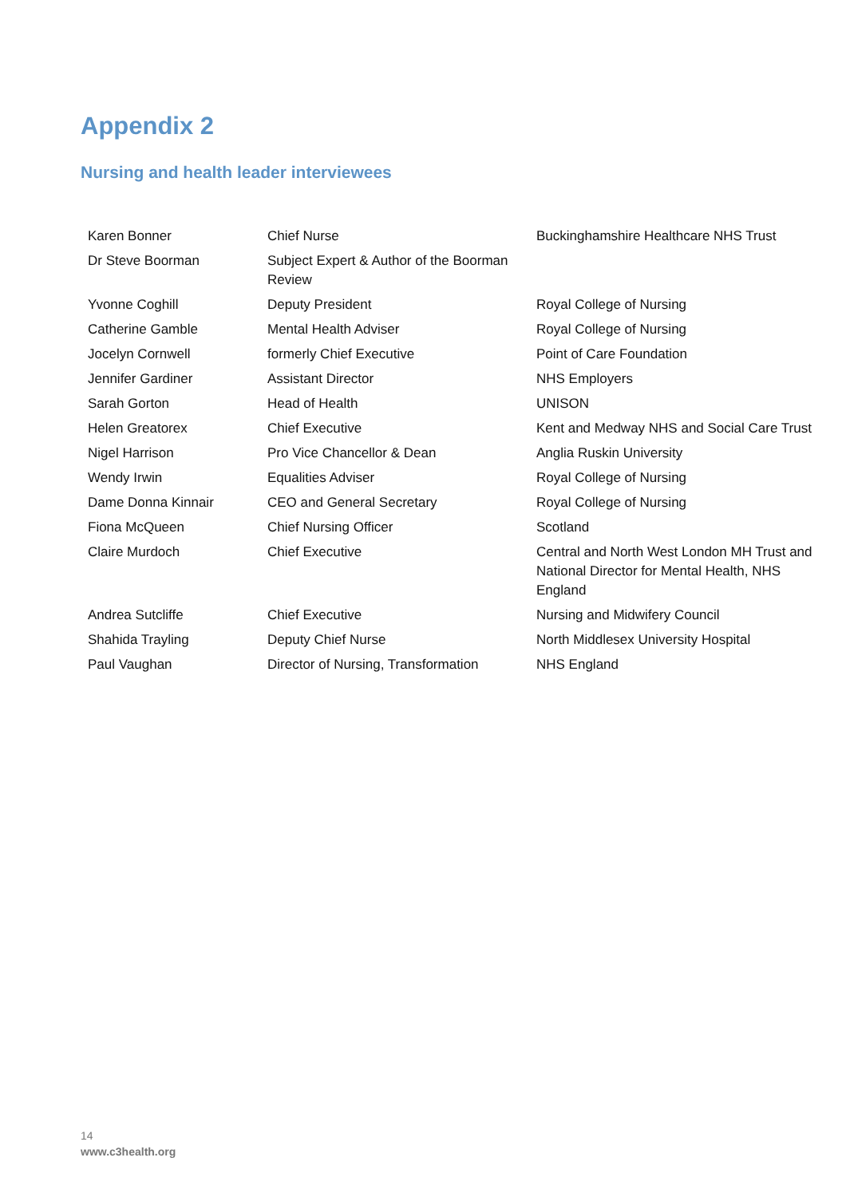Appendix 2
Nursing and health leader interviewees
| Karen Bonner | Chief Nurse | Buckinghamshire Healthcare NHS Trust |
| Dr Steve Boorman | Subject Expert & Author of the Boorman Review | |
| Yvonne Coghill | Deputy President | Royal College of Nursing |
| Catherine Gamble | Mental Health Adviser | Royal College of Nursing |
| Jocelyn Cornwell | formerly Chief Executive | Point of Care Foundation |
| Jennifer Gardiner | Assistant Director | NHS Employers |
| Sarah Gorton | Head of Health | UNISON |
| Helen Greatorex | Chief Executive | Kent and Medway NHS and Social Care Trust |
| Nigel Harrison | Pro Vice Chancellor & Dean | Anglia Ruskin University |
| Wendy Irwin | Equalities Adviser | Royal College of Nursing |
| Dame Donna Kinnair | CEO and General Secretary | Royal College of Nursing |
| Fiona McQueen | Chief Nursing Officer | Scotland |
| Claire Murdoch | Chief Executive | Central and North West London MH Trust and National Director for Mental Health, NHS England |
| Andrea Sutcliffe | Chief Executive | Nursing and Midwifery Council |
| Shahida Trayling | Deputy Chief Nurse | North Middlesex University Hospital |
| Paul Vaughan | Director of Nursing, Transformation | NHS England |
14
www.c3health.org